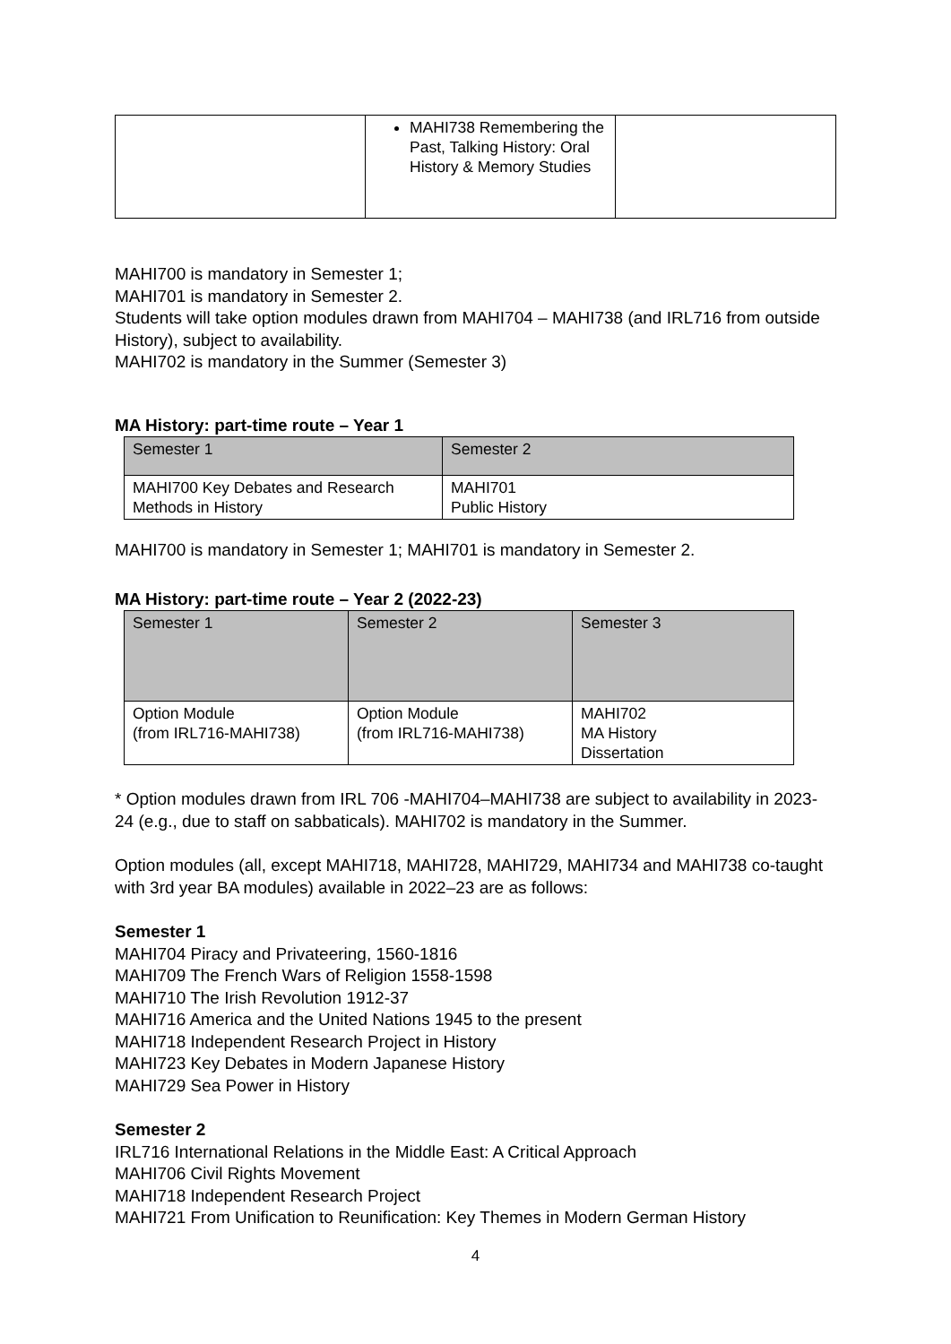| | MAHI738 Remembering the Past, Talking History: Oral History & Memory Studies | |
MAHI700 is mandatory in Semester 1;
MAHI701 is mandatory in Semester 2.
Students will take option modules drawn from MAHI704 – MAHI738 (and IRL716 from outside History), subject to availability.
MAHI702 is mandatory in the Summer (Semester 3)
MA History: part-time route – Year 1
| Semester 1 | Semester 2 |
| --- | --- |
| MAHI700 Key Debates and Research Methods in History | MAHI701 Public History |
MAHI700 is mandatory in Semester 1; MAHI701 is mandatory in Semester 2.
MA History: part-time route – Year 2 (2022-23)
| Semester 1 | Semester 2 | Semester 3 |
| --- | --- | --- |
| Option Module (from IRL716-MAHI738) | Option Module (from IRL716-MAHI738) | MAHI702 MA History Dissertation |
* Option modules drawn from IRL 706 -MAHI704–MAHI738 are subject to availability in 2023-24 (e.g., due to staff on sabbaticals). MAHI702 is mandatory in the Summer.
Option modules (all, except MAHI718, MAHI728, MAHI729, MAHI734 and MAHI738 co-taught with 3rd year BA modules) available in 2022–23 are as follows:
Semester 1
MAHI704 Piracy and Privateering, 1560-1816
MAHI709 The French Wars of Religion 1558-1598
MAHI710 The Irish Revolution 1912-37
MAHI716 America and the United Nations 1945 to the present
MAHI718 Independent Research Project in History
MAHI723 Key Debates in Modern Japanese History
MAHI729 Sea Power in History
Semester 2
IRL716 International Relations in the Middle East: A Critical Approach
MAHI706 Civil Rights Movement
MAHI718 Independent Research Project
MAHI721 From Unification to Reunification: Key Themes in Modern German History
4